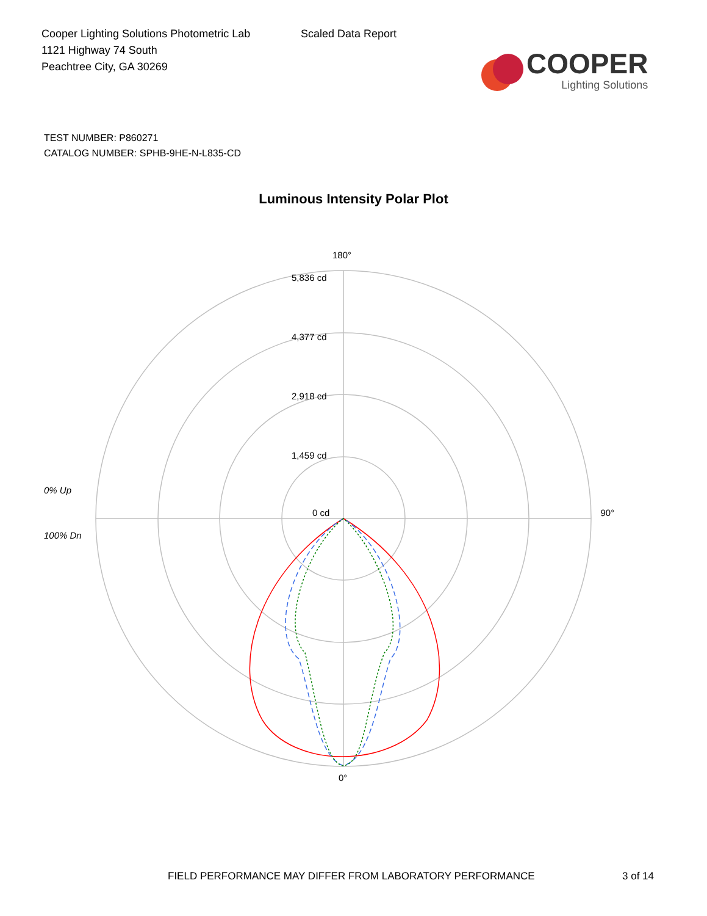Cooper Lighting Solutions Photometric Lab
1121 Highway 74 South
Peachtree City, GA 30269
Scaled Data Report
COOPER
Lighting Solutions
TEST NUMBER: P860271
CATALOG NUMBER: SPHB-9HE-N-L835-CD
Luminous Intensity Polar Plot
180°
5,836 cd
4,377 cd
2,918 cd
1,459 cd
0% Up
0 cd 90°
100% Dn
0°
FIELD PERFORMANCE MAY DIFFER FROM LABORATORY PERFORMANCE 3 of 14